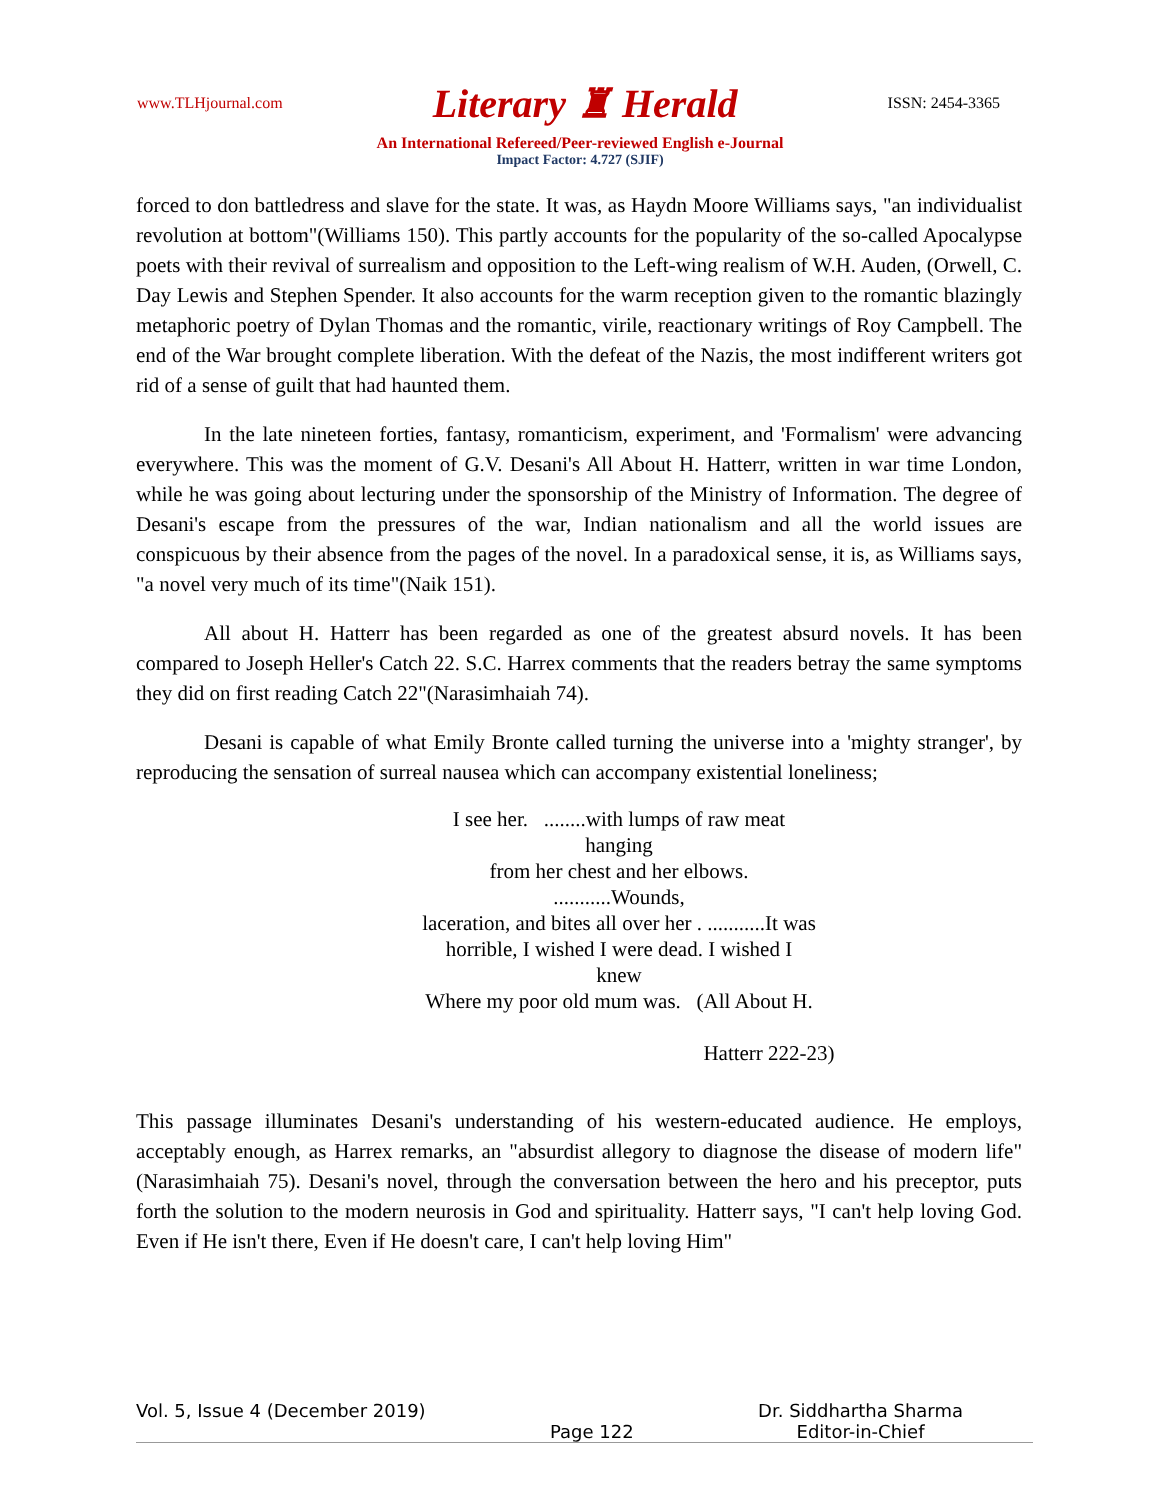www.TLHjournal.com Literary ♜ Herald ISSN: 2454-3365
An International Refereed/Peer-reviewed English e-Journal
Impact Factor: 4.727 (SJIF)
forced to don battledress and slave for the state. It was, as Haydn Moore Williams says, "an individualist revolution at bottom"(Williams 150). This partly accounts for the popularity of the so-called Apocalypse poets with their revival of surrealism and opposition to the Left-wing realism of W.H. Auden, (Orwell, C. Day Lewis and Stephen Spender. It also accounts for the warm reception given to the romantic blazingly metaphoric poetry of Dylan Thomas and the romantic, virile, reactionary writings of Roy Campbell. The end of the War brought complete liberation. With the defeat of the Nazis, the most indifferent writers got rid of a sense of guilt that had haunted them.
In the late nineteen forties, fantasy, romanticism, experiment, and 'Formalism' were advancing everywhere. This was the moment of G.V. Desani's All About H. Hatterr, written in war time London, while he was going about lecturing under the sponsorship of the Ministry of Information. The degree of Desani's escape from the pressures of the war, Indian nationalism and all the world issues are conspicuous by their absence from the pages of the novel. In a paradoxical sense, it is, as Williams says, "a novel very much of its time"(Naik 151).
All about H. Hatterr has been regarded as one of the greatest absurd novels. It has been compared to Joseph Heller's Catch 22. S.C. Harrex comments that the readers betray the same symptoms they did on first reading Catch 22"(Narasimhaiah 74).
Desani is capable of what Emily Bronte called turning the universe into a 'mighty stranger', by reproducing the sensation of surreal nausea which can accompany existential loneliness;
I see her. ........with lumps of raw meat
hanging
from her chest and her elbows.
...........Wounds,
laceration, and bites all over her . ...........It was
horrible, I wished I were dead. I wished I
knew
Where my poor old mum was. (All About H.
Hatterr 222-23)
This passage illuminates Desani's understanding of his western-educated audience. He employs, acceptably enough, as Harrex remarks, an "absurdist allegory to diagnose the disease of modern life"(Narasimhaiah 75). Desani's novel, through the conversation between the hero and his preceptor, puts forth the solution to the modern neurosis in God and spirituality. Hatterr says, "I can't help loving God. Even if He isn't there, Even if He doesn't care, I can't help loving Him"
Vol. 5, Issue 4 (December 2019) Page 122 Dr. Siddhartha Sharma
Editor-in-Chief